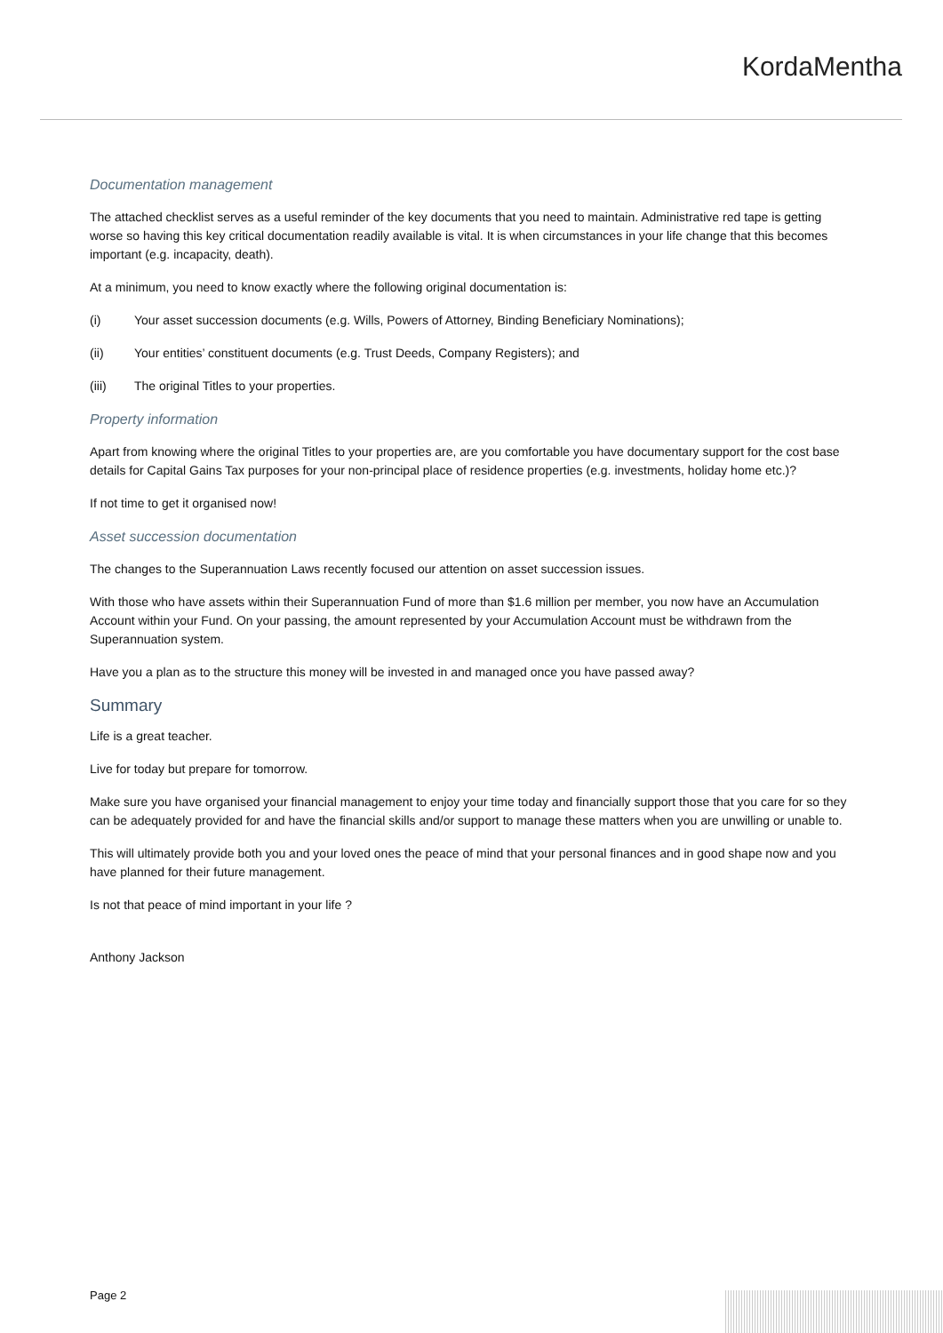KordaMentha
Documentation management
The attached checklist serves as a useful reminder of the key documents that you need to maintain. Administrative red tape is getting worse so having this key critical documentation readily available is vital. It is when circumstances in your life change that this becomes important (e.g. incapacity, death).
At a minimum, you need to know exactly where the following original documentation is:
(i) Your asset succession documents (e.g. Wills, Powers of Attorney, Binding Beneficiary Nominations);
(ii) Your entities’ constituent documents (e.g. Trust Deeds, Company Registers); and
(iii) The original Titles to your properties.
Property information
Apart from knowing where the original Titles to your properties are, are you comfortable you have documentary support for the cost base details for Capital Gains Tax purposes for your non-principal place of residence properties (e.g. investments, holiday home etc.)?
If not time to get it organised now!
Asset succession documentation
The changes to the Superannuation Laws recently focused our attention on asset succession issues.
With those who have assets within their Superannuation Fund of more than $1.6 million per member, you now have an Accumulation Account within your Fund. On your passing, the amount represented by your Accumulation Account must be withdrawn from the Superannuation system.
Have you a plan as to the structure this money will be invested in and managed once you have passed away?
Summary
Life is a great teacher.
Live for today but prepare for tomorrow.
Make sure you have organised your financial management to enjoy your time today and financially support those that you care for so they can be adequately provided for and have the financial skills and/or support to manage these matters when you are unwilling or unable to.
This will ultimately provide both you and your loved ones the peace of mind that your personal finances and in good shape now and you have planned for their future management.
Is not that peace of mind important in your life ?
Anthony Jackson
Page 2